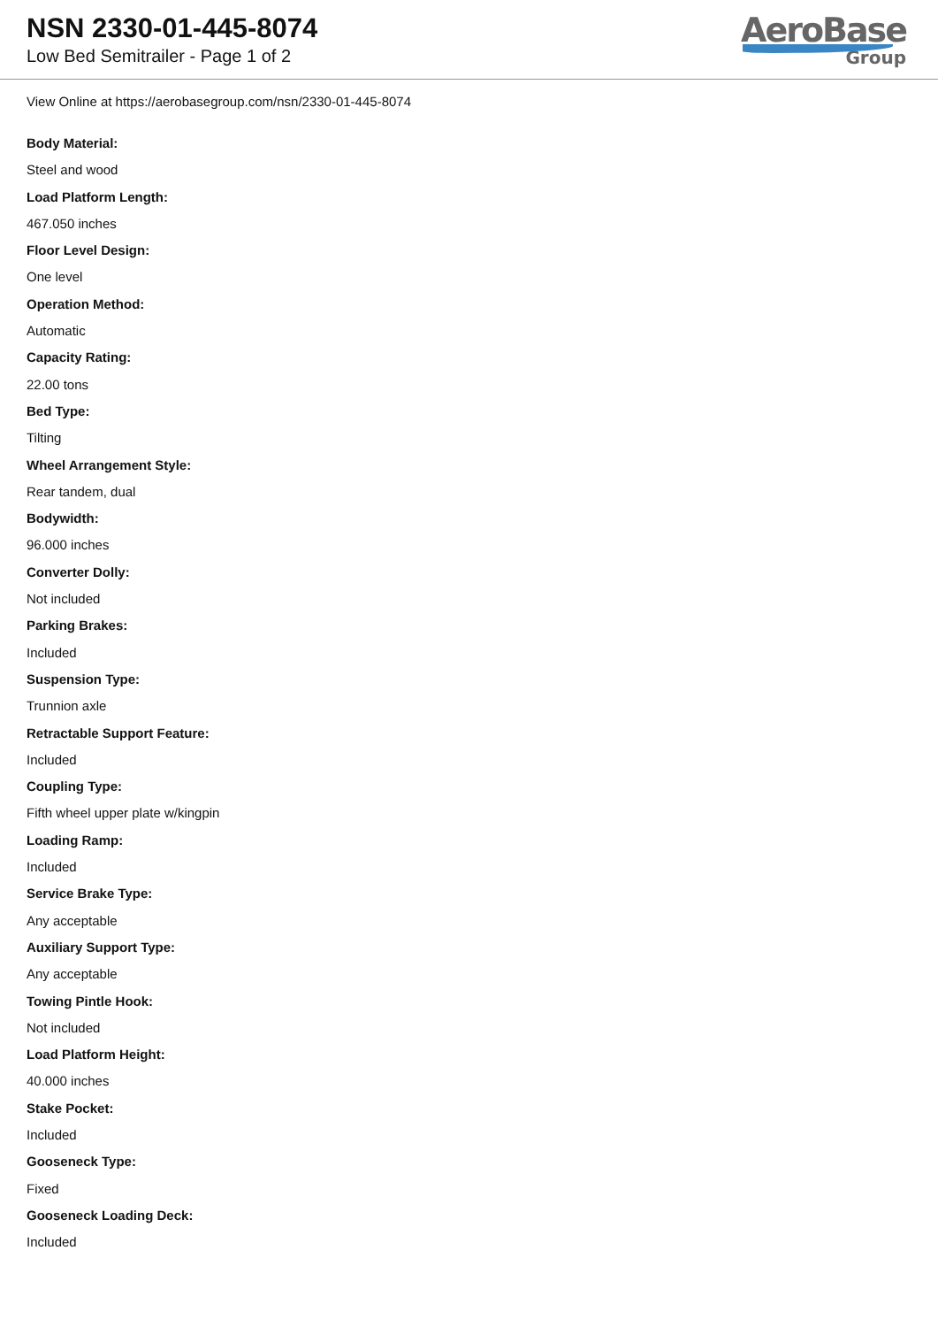NSN 2330-01-445-8074
Low Bed Semitrailer - Page 1 of 2
AeroBase
Group
View Online at https://aerobasegroup.com/nsn/2330-01-445-8074
Body Material:
Steel and wood
Load Platform Length:
467.050 inches
Floor Level Design:
One level
Operation Method:
Automatic
Capacity Rating:
22.00 tons
Bed Type:
Tilting
Wheel Arrangement Style:
Rear tandem, dual
Bodywidth:
96.000 inches
Converter Dolly:
Not included
Parking Brakes:
Included
Suspension Type:
Trunnion axle
Retractable Support Feature:
Included
Coupling Type:
Fifth wheel upper plate w/kingpin
Loading Ramp:
Included
Service Brake Type:
Any acceptable
Auxiliary Support Type:
Any acceptable
Towing Pintle Hook:
Not included
Load Platform Height:
40.000 inches
Stake Pocket:
Included
Gooseneck Type:
Fixed
Gooseneck Loading Deck:
Included